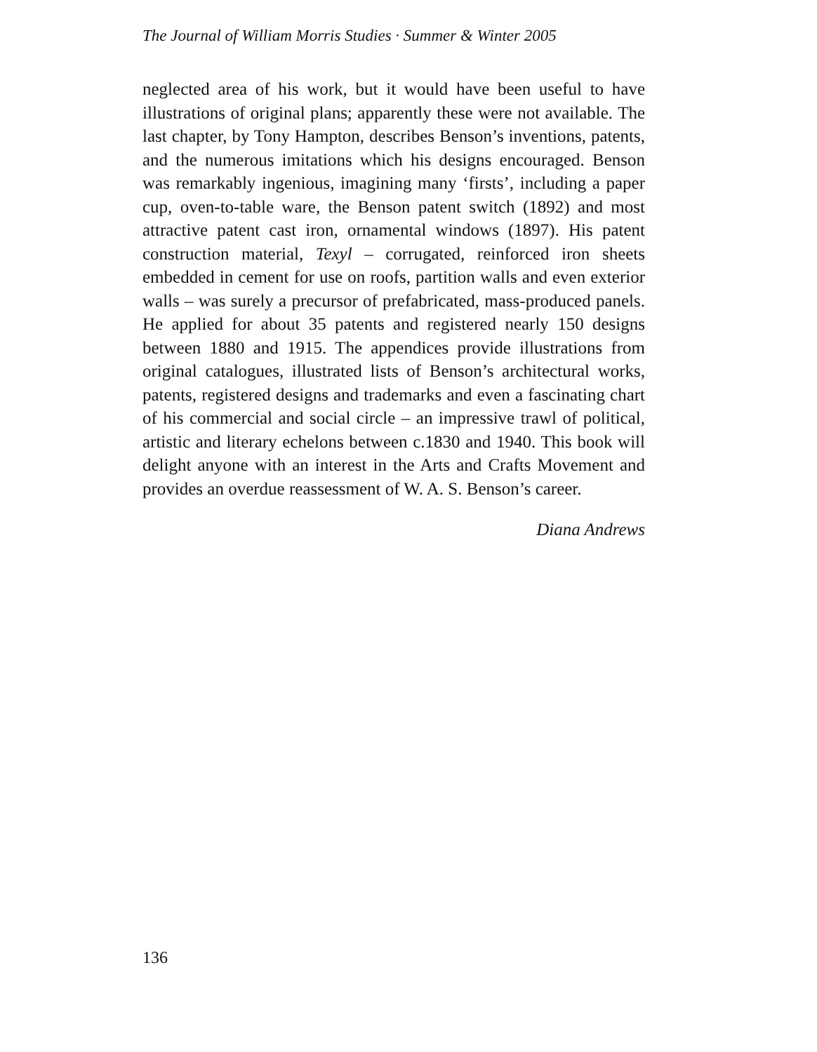The Journal of William Morris Studies · Summer & Winter 2005
neglected area of his work, but it would have been useful to have illustrations of original plans; apparently these were not available. The last chapter, by Tony Hampton, describes Benson’s inventions, patents, and the numerous imitations which his designs encouraged. Benson was remarkably ingenious, imagining many ‘firsts’, including a paper cup, oven-to-table ware, the Benson patent switch (1892) and most attractive patent cast iron, ornamental windows (1897). His patent construction material, Texyl – corrugated, reinforced iron sheets embedded in cement for use on roofs, partition walls and even exterior walls – was surely a precursor of prefabricated, mass-produced panels. He applied for about 35 patents and registered nearly 150 designs between 1880 and 1915. The appendices provide illustrations from original catalogues, illustrated lists of Benson’s architectural works, patents, registered designs and trademarks and even a fascinating chart of his commercial and social circle – an impressive trawl of political, artistic and literary echelons between c.1830 and 1940. This book will delight anyone with an interest in the Arts and Crafts Movement and provides an overdue reassessment of W. A. S. Benson’s career.
Diana Andrews
136